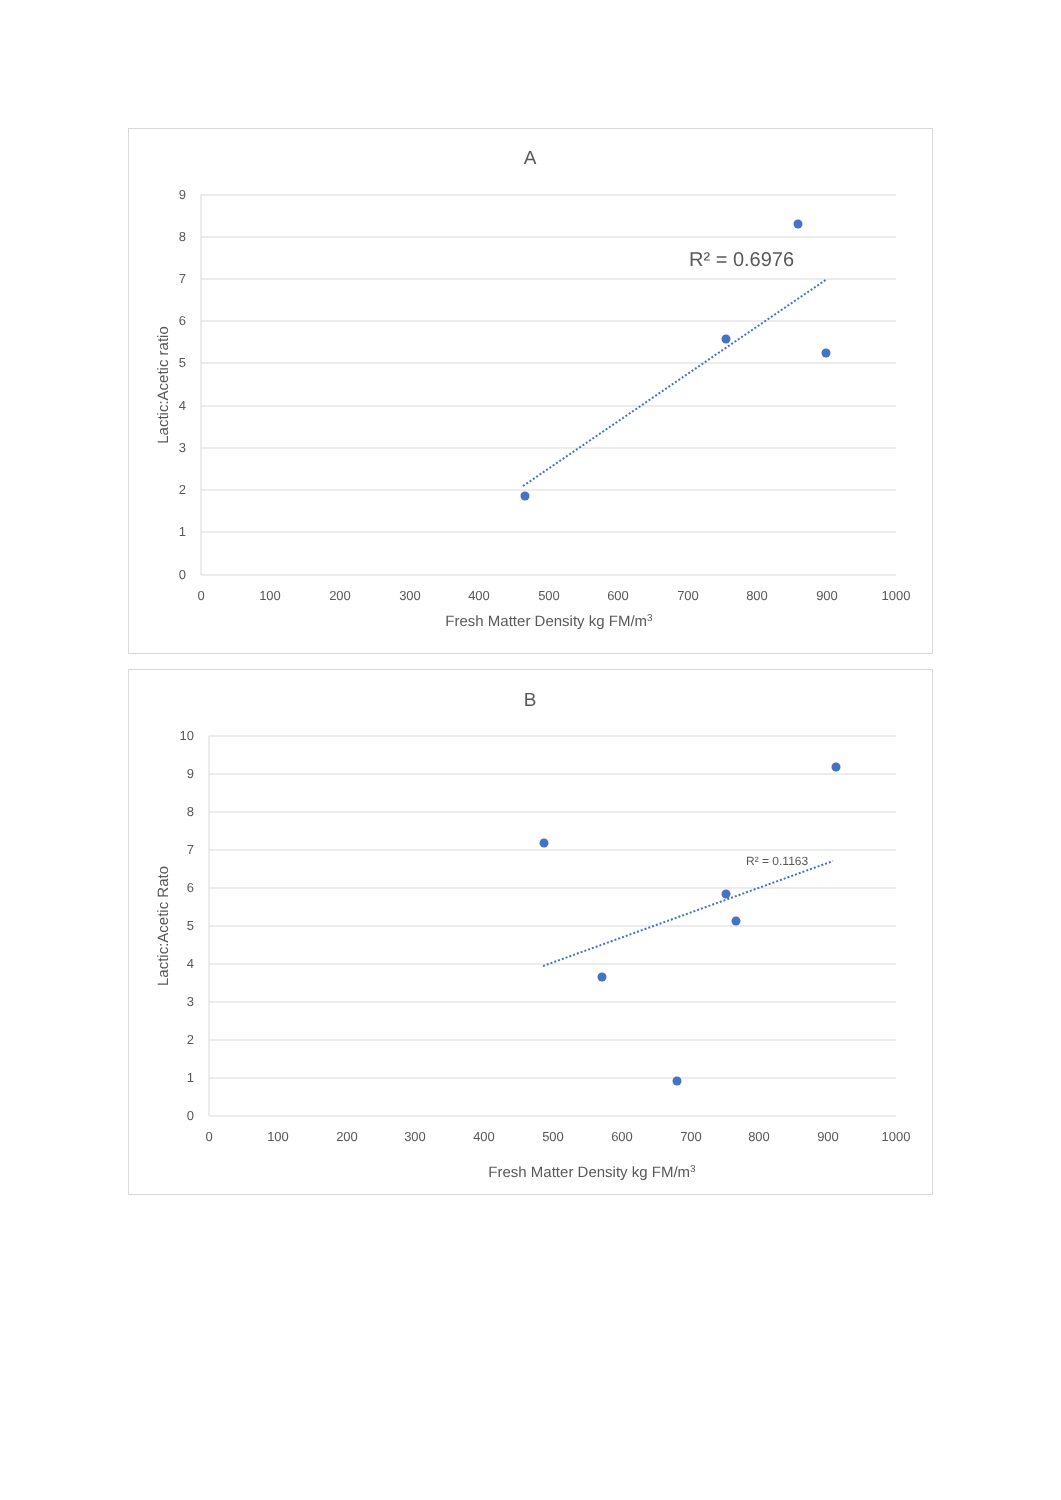A
9
8
7
6
5
4
3
2
1
0
0
100
200
300
400
500
600
700
800
900
1000
Fresh Matter Density kg FM/m3
Lactic:Acetic ratio
R² = 0.6976
B
10
9
8
7
6
5
4
3
2
1
0
0
100
200
300
400
500
600
700
800
900
1000
Fresh Matter Density kg FM/m3
Lactic:Acetic Rato
R² = 0.1163